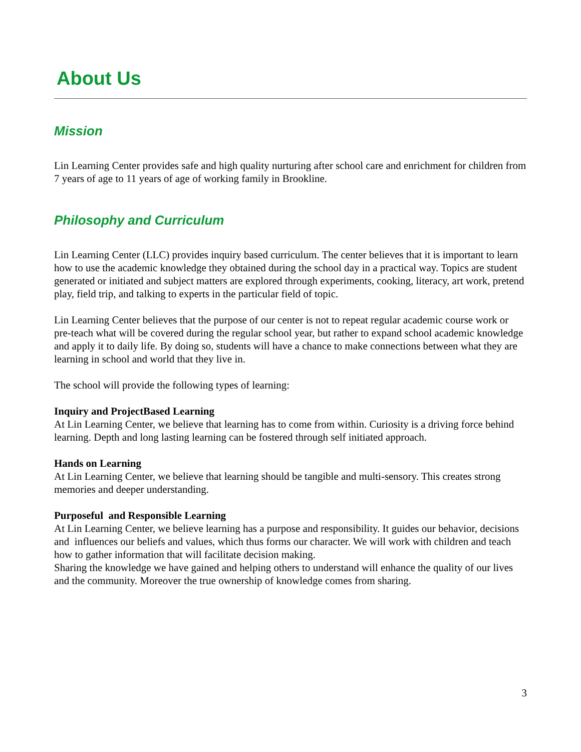About Us
Mission
Lin Learning Center provides safe and high quality nurturing after school care and enrichment for children from 7 years of age to 11 years of age of working family in Brookline.
Philosophy and Curriculum
Lin Learning Center (LLC) provides inquiry based curriculum. The center believes that it is important to learn how to use the academic knowledge they obtained during the school day in a practical way. Topics are student generated or initiated and subject matters are explored through experiments, cooking, literacy, art work, pretend play, field trip, and talking to experts in the particular field of topic.
Lin Learning Center believes that the purpose of our center is not to repeat regular academic course work or pre-teach what will be covered during the regular school year, but rather to expand school academic knowledge and apply it to daily life. By doing so, students will have a chance to make connections between what they are learning in school and world that they live in.
The school will provide the following types of learning:
Inquiry and ProjectBased Learning
At Lin Learning Center, we believe that learning has to come from within. Curiosity is a driving force behind learning. Depth and long lasting learning can be fostered through self initiated approach.
Hands on Learning
At Lin Learning Center, we believe that learning should be tangible and multi-sensory. This creates strong memories and deeper understanding.
Purposeful and Responsible Learning
At Lin Learning Center, we believe learning has a purpose and responsibility. It guides our behavior, decisions and influences our beliefs and values, which thus forms our character. We will work with children and teach how to gather information that will facilitate decision making.
Sharing the knowledge we have gained and helping others to understand will enhance the quality of our lives and the community. Moreover the true ownership of knowledge comes from sharing.
3